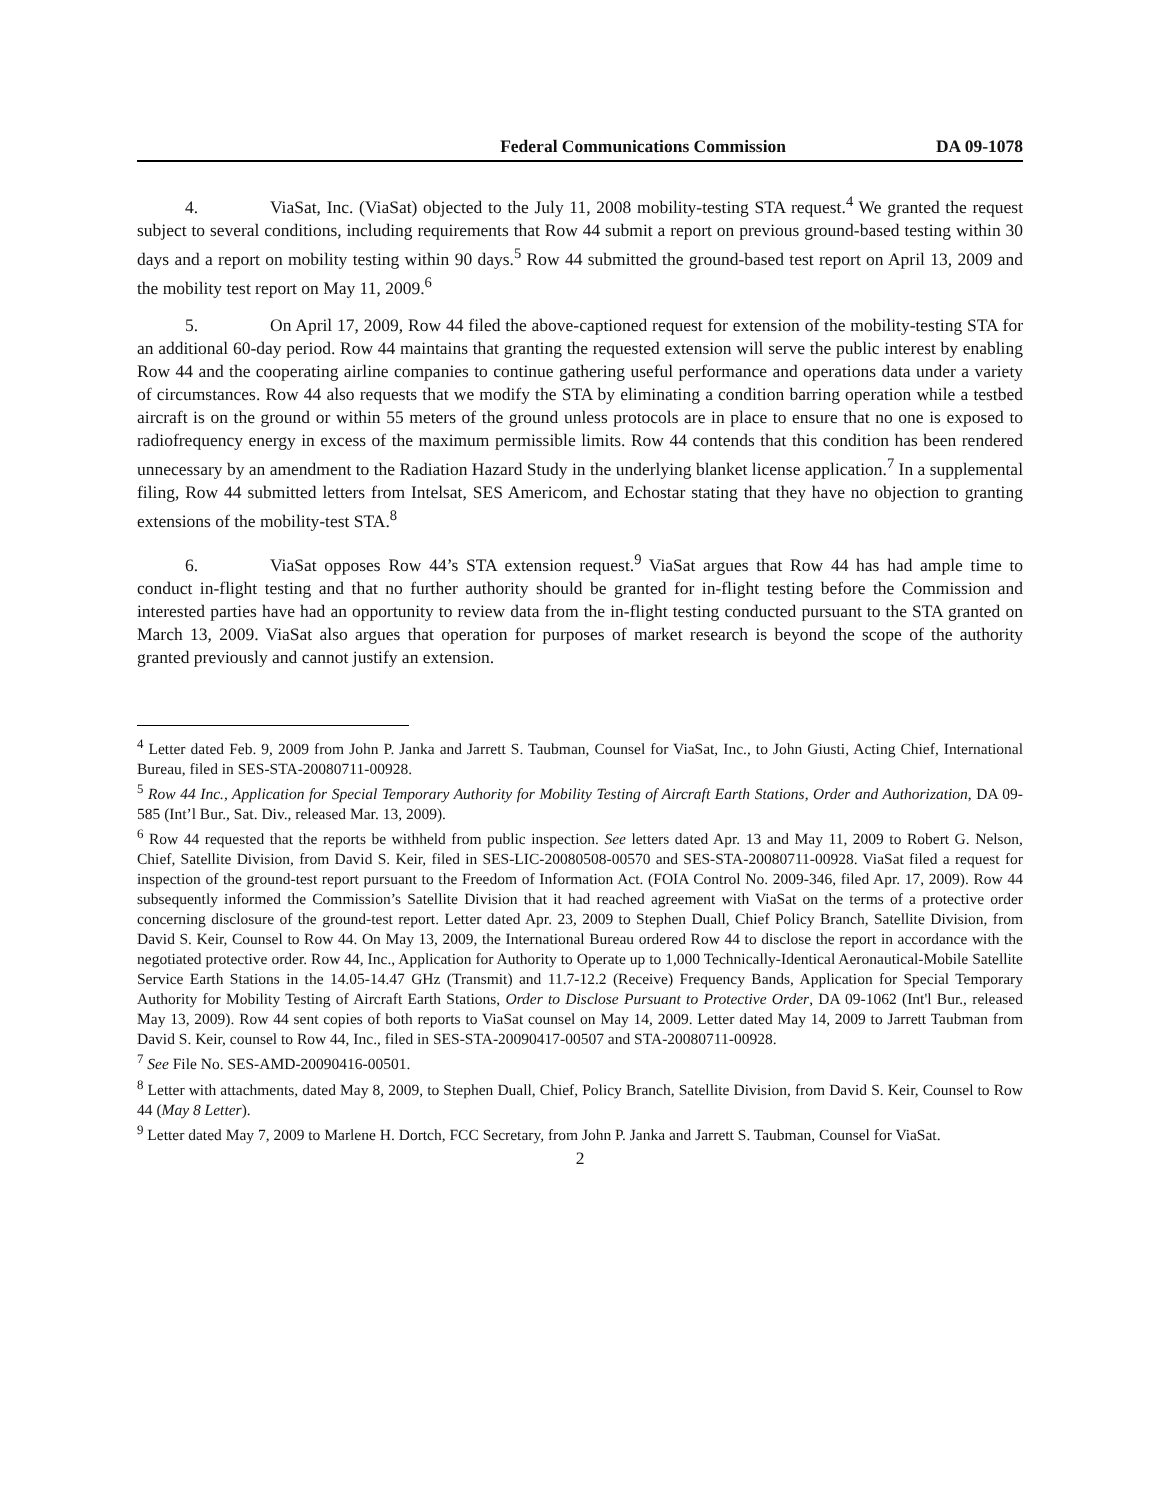Federal Communications Commission DA 09-1078
4. ViaSat, Inc. (ViaSat) objected to the July 11, 2008 mobility-testing STA request.<sup>4</sup> We granted the request subject to several conditions, including requirements that Row 44 submit a report on previous ground-based testing within 30 days and a report on mobility testing within 90 days.<sup>5</sup> Row 44 submitted the ground-based test report on April 13, 2009 and the mobility test report on May 11, 2009.<sup>6</sup>
5. On April 17, 2009, Row 44 filed the above-captioned request for extension of the mobility-testing STA for an additional 60-day period. Row 44 maintains that granting the requested extension will serve the public interest by enabling Row 44 and the cooperating airline companies to continue gathering useful performance and operations data under a variety of circumstances. Row 44 also requests that we modify the STA by eliminating a condition barring operation while a testbed aircraft is on the ground or within 55 meters of the ground unless protocols are in place to ensure that no one is exposed to radiofrequency energy in excess of the maximum permissible limits. Row 44 contends that this condition has been rendered unnecessary by an amendment to the Radiation Hazard Study in the underlying blanket license application.<sup>7</sup> In a supplemental filing, Row 44 submitted letters from Intelsat, SES Americom, and Echostar stating that they have no objection to granting extensions of the mobility-test STA.<sup>8</sup>
6. ViaSat opposes Row 44’s STA extension request.<sup>9</sup> ViaSat argues that Row 44 has had ample time to conduct in-flight testing and that no further authority should be granted for in-flight testing before the Commission and interested parties have had an opportunity to review data from the in-flight testing conducted pursuant to the STA granted on March 13, 2009. ViaSat also argues that operation for purposes of market research is beyond the scope of the authority granted previously and cannot justify an extension.
<sup>4</sup> Letter dated Feb. 9, 2009 from John P. Janka and Jarrett S. Taubman, Counsel for ViaSat, Inc., to John Giusti, Acting Chief, International Bureau, filed in SES-STA-20080711-00928.
<sup>5</sup> Row 44 Inc., Application for Special Temporary Authority for Mobility Testing of Aircraft Earth Stations, Order and Authorization, DA 09-585 (Int’l Bur., Sat. Div., released Mar. 13, 2009).
<sup>6</sup> Row 44 requested that the reports be withheld from public inspection. See letters dated Apr. 13 and May 11, 2009 to Robert G. Nelson, Chief, Satellite Division, from David S. Keir, filed in SES-LIC-20080508-00570 and SES-STA-20080711-00928. ViaSat filed a request for inspection of the ground-test report pursuant to the Freedom of Information Act. (FOIA Control No. 2009-346, filed Apr. 17, 2009). Row 44 subsequently informed the Commission’s Satellite Division that it had reached agreement with ViaSat on the terms of a protective order concerning disclosure of the ground-test report. Letter dated Apr. 23, 2009 to Stephen Duall, Chief Policy Branch, Satellite Division, from David S. Keir, Counsel to Row 44. On May 13, 2009, the International Bureau ordered Row 44 to disclose the report in accordance with the negotiated protective order. Row 44, Inc., Application for Authority to Operate up to 1,000 Technically-Identical Aeronautical-Mobile Satellite Service Earth Stations in the 14.05-14.47 GHz (Transmit) and 11.7-12.2 (Receive) Frequency Bands, Application for Special Temporary Authority for Mobility Testing of Aircraft Earth Stations, Order to Disclose Pursuant to Protective Order, DA 09-1062 (Int'l Bur., released May 13, 2009). Row 44 sent copies of both reports to ViaSat counsel on May 14, 2009. Letter dated May 14, 2009 to Jarrett Taubman from David S. Keir, counsel to Row 44, Inc., filed in SES-STA-20090417-00507 and STA-20080711-00928.
<sup>7</sup> See File No. SES-AMD-20090416-00501.
<sup>8</sup> Letter with attachments, dated May 8, 2009, to Stephen Duall, Chief, Policy Branch, Satellite Division, from David S. Keir, Counsel to Row 44 (May 8 Letter).
<sup>9</sup> Letter dated May 7, 2009 to Marlene H. Dortch, FCC Secretary, from John P. Janka and Jarrett S. Taubman, Counsel for ViaSat.
2